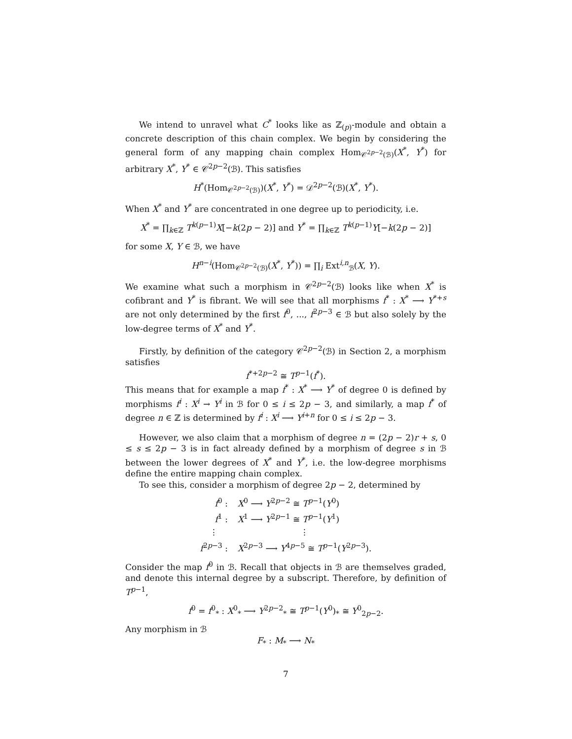We intend to unravel what C<sup>*</sup> looks like as ℤ<sub>(p)</sub>-module and obtain a concrete description of this chain complex. We begin by considering the general form of any mapping chain complex Hom<sub>𝒞<sup>2p−2</sup>(ℬ)</sub>(X<sup>*</sup>, Y<sup>*</sup>) for arbitrary X<sup>*</sup>, Y<sup>*</sup> ∈ 𝒞<sup>2p−2</sup>(ℬ). This satisfies
H<sup>*</sup>(Hom<sub>𝒞<sup>2p−2</sup>(ℬ)</sub>)(X<sup>*</sup>, Y<sup>*</sup>) = 𝒟<sup>2p−2</sup>(ℬ)(X<sup>*</sup>, Y<sup>*</sup>).
When X<sup>*</sup> and Y<sup>*</sup> are concentrated in one degree up to periodicity, i.e.
X<sup>*</sup> = ∏<sub>k∈ℤ</sub> T<sup>k(p−1)</sup>X[−k(2p − 2)] and Y<sup>*</sup> = ∏<sub>k∈ℤ</sub> T<sup>k(p−1)</sup>Y[−k(2p − 2)]
for some X, Y ∈ ℬ, we have
H<sup>n−i</sup>(Hom<sub>𝒞<sup>2p−2</sup>(ℬ)</sub>(X<sup>*</sup>, Y<sup>*</sup>)) = ∏<sub>i</sub> Ext<sup>i,n</sup><sub>ℬ</sub>(X, Y).
We examine what such a morphism in 𝒞<sup>2p−2</sup>(ℬ) looks like when X<sup>*</sup> is cofibrant and Y<sup>*</sup> is fibrant. We will see that all morphisms f<sup>*</sup> : X<sup>*</sup> ⟶ Y<sup>*+s</sup> are not only determined by the first f<sup>0</sup>, ..., f<sup>2p−3</sup> ∈ ℬ but also solely by the low-degree terms of X<sup>*</sup> and Y<sup>*</sup>.
Firstly, by definition of the category 𝒞<sup>2p−2</sup>(ℬ) in Section 2, a morphism satisfies
f<sup>*+2p−2</sup> ≅ T<sup>p−1</sup>(f<sup>*</sup>).
This means that for example a map f<sup>*</sup> : X<sup>*</sup> ⟶ Y<sup>*</sup> of degree 0 is defined by morphisms f<sup>i</sup> : X<sup>i</sup> → Y<sup>i</sup> in ℬ for 0 ≤ i ≤ 2p − 3, and similarly, a map f<sup>*</sup> of degree n ∈ ℤ is determined by f<sup>i</sup> : X<sup>i</sup> ⟶ Y<sup>i+n</sup> for 0 ≤ i ≤ 2p − 3.
However, we also claim that a morphism of degree n = (2p − 2)r + s, 0 ≤ s ≤ 2p − 3 is in fact already defined by a morphism of degree s in ℬ between the lower degrees of X<sup>*</sup> and Y<sup>*</sup>, i.e. the low-degree morphisms define the entire mapping chain complex.
To see this, consider a morphism of degree 2p − 2, determined by
| f<sup>0</sup> : | X<sup>0</sup> ⟶ Y<sup>2p−2</sup> ≅ T<sup>p−1</sup>( Y<sup>0</sup>) |
| f<sup>1</sup> : | X<sup>1</sup> ⟶ Y<sup>2p−1</sup> ≅ T<sup>p−1</sup>( Y<sup>1</sup>) |
| ⋮ | ⋮ |
| f<sup>2p−3</sup> : | X<sup>2p−3</sup> ⟶ Y<sup>4p−5</sup> ≅ T<sup>p−1</sup>( Y<sup>2p−3</sup>). |
Consider the map f<sup>0</sup> in ℬ. Recall that objects in ℬ are themselves graded, and denote this internal degree by a subscript. Therefore, by definition of T<sup>p−1</sup>,
f<sup>0</sup> = f<sup>0</sup><sub>*</sub> : X<sup>0</sup><sub>*</sub> ⟶ Y<sup>2p−2</sup><sub>*</sub> ≅ T<sup>p−1</sup>(Y<sup>0</sup>)<sub>*</sub> ≅ Y<sup>0</sup><sub>2p−2</sub>.
Any morphism in ℬ
F<sub>*</sub> : M<sub>*</sub> ⟶ N<sub>*</sub>
7